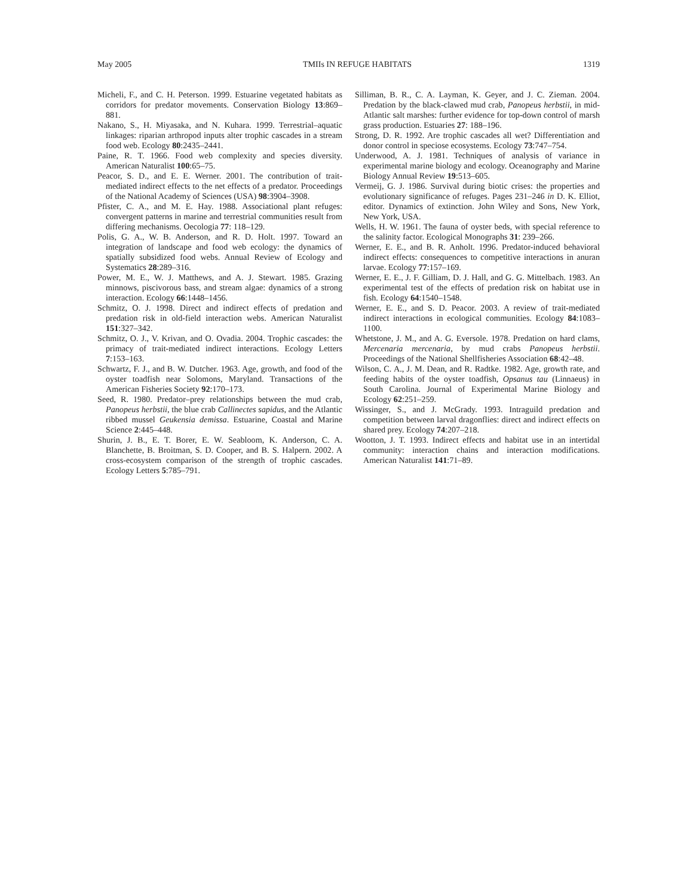May 2005 TMIIs IN REFUGE HABITATS 1319
Micheli, F., and C. H. Peterson. 1999. Estuarine vegetated habitats as corridors for predator movements. Conservation Biology 13:869–881.
Nakano, S., H. Miyasaka, and N. Kuhara. 1999. Terrestrial–aquatic linkages: riparian arthropod inputs alter trophic cascades in a stream food web. Ecology 80:2435–2441.
Paine, R. T. 1966. Food web complexity and species diversity. American Naturalist 100:65–75.
Peacor, S. D., and E. E. Werner. 2001. The contribution of trait-mediated indirect effects to the net effects of a predator. Proceedings of the National Academy of Sciences (USA) 98:3904–3908.
Pfister, C. A., and M. E. Hay. 1988. Associational plant refuges: convergent patterns in marine and terrestrial communities result from differing mechanisms. Oecologia 77: 118–129.
Polis, G. A., W. B. Anderson, and R. D. Holt. 1997. Toward an integration of landscape and food web ecology: the dynamics of spatially subsidized food webs. Annual Review of Ecology and Systematics 28:289–316.
Power, M. E., W. J. Matthews, and A. J. Stewart. 1985. Grazing minnows, piscivorous bass, and stream algae: dynamics of a strong interaction. Ecology 66:1448–1456.
Schmitz, O. J. 1998. Direct and indirect effects of predation and predation risk in old-field interaction webs. American Naturalist 151:327–342.
Schmitz, O. J., V. Krivan, and O. Ovadia. 2004. Trophic cascades: the primacy of trait-mediated indirect interactions. Ecology Letters 7:153–163.
Schwartz, F. J., and B. W. Dutcher. 1963. Age, growth, and food of the oyster toadfish near Solomons, Maryland. Transactions of the American Fisheries Society 92:170–173.
Seed, R. 1980. Predator–prey relationships between the mud crab, Panopeus herbstii, the blue crab Callinectes sapidus, and the Atlantic ribbed mussel Geukensia demissa. Estuarine, Coastal and Marine Science 2:445–448.
Shurin, J. B., E. T. Borer, E. W. Seabloom, K. Anderson, C. A. Blanchette, B. Broitman, S. D. Cooper, and B. S. Halpern. 2002. A cross-ecosystem comparison of the strength of trophic cascades. Ecology Letters 5:785–791.
Silliman, B. R., C. A. Layman, K. Geyer, and J. C. Zieman. 2004. Predation by the black-clawed mud crab, Panopeus herbstii, in mid-Atlantic salt marshes: further evidence for top-down control of marsh grass production. Estuaries 27: 188–196.
Strong, D. R. 1992. Are trophic cascades all wet? Differentiation and donor control in speciose ecosystems. Ecology 73:747–754.
Underwood, A. J. 1981. Techniques of analysis of variance in experimental marine biology and ecology. Oceanography and Marine Biology Annual Review 19:513–605.
Vermeij, G. J. 1986. Survival during biotic crises: the properties and evolutionary significance of refuges. Pages 231–246 in D. K. Elliot, editor. Dynamics of extinction. John Wiley and Sons, New York, New York, USA.
Wells, H. W. 1961. The fauna of oyster beds, with special reference to the salinity factor. Ecological Monographs 31: 239–266.
Werner, E. E., and B. R. Anholt. 1996. Predator-induced behavioral indirect effects: consequences to competitive interactions in anuran larvae. Ecology 77:157–169.
Werner, E. E., J. F. Gilliam, D. J. Hall, and G. G. Mittelbach. 1983. An experimental test of the effects of predation risk on habitat use in fish. Ecology 64:1540–1548.
Werner, E. E., and S. D. Peacor. 2003. A review of trait-mediated indirect interactions in ecological communities. Ecology 84:1083–1100.
Whetstone, J. M., and A. G. Eversole. 1978. Predation on hard clams, Mercenaria mercenaria, by mud crabs Panopeus herbstii. Proceedings of the National Shellfisheries Association 68:42–48.
Wilson, C. A., J. M. Dean, and R. Radtke. 1982. Age, growth rate, and feeding habits of the oyster toadfish, Opsanus tau (Linnaeus) in South Carolina. Journal of Experimental Marine Biology and Ecology 62:251–259.
Wissinger, S., and J. McGrady. 1993. Intraguild predation and competition between larval dragonflies: direct and indirect effects on shared prey. Ecology 74:207–218.
Wootton, J. T. 1993. Indirect effects and habitat use in an intertidal community: interaction chains and interaction modifications. American Naturalist 141:71–89.